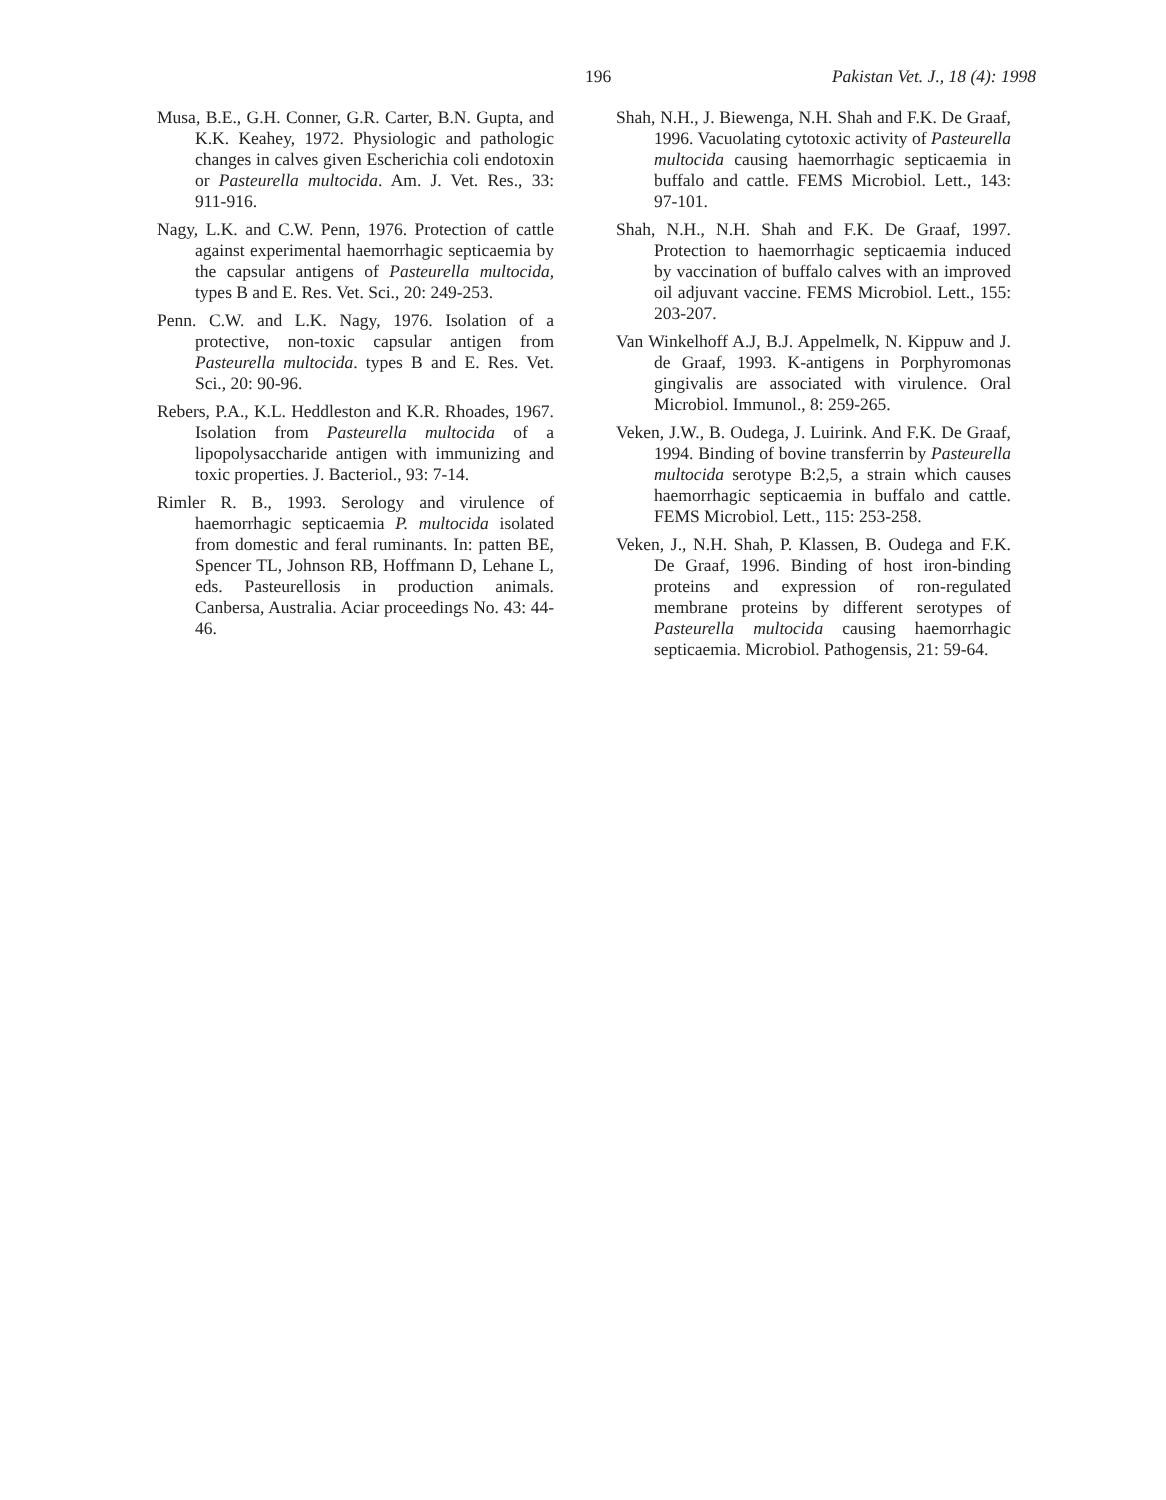196 Pakistan Vet. J., 18 (4): 1998
Musa, B.E., G.H. Conner, G.R. Carter, B.N. Gupta, and K.K. Keahey, 1972. Physiologic and pathologic changes in calves given Escherichia coli endotoxin or Pasteurella multocida. Am. J. Vet. Res., 33: 911-916.
Nagy, L.K. and C.W. Penn, 1976. Protection of cattle against experimental haemorrhagic septicaemia by the capsular antigens of Pasteurella multocida, types B and E. Res. Vet. Sci., 20: 249-253.
Penn. C.W. and L.K. Nagy, 1976. Isolation of a protective, non-toxic capsular antigen from Pasteurella multocida. types B and E. Res. Vet. Sci., 20: 90-96.
Rebers, P.A., K.L. Heddleston and K.R. Rhoades, 1967. Isolation from Pasteurella multocida of a lipopolysaccharide antigen with immunizing and toxic properties. J. Bacteriol., 93: 7-14.
Rimler R. B., 1993. Serology and virulence of haemorrhagic septicaemia P. multocida isolated from domestic and feral ruminants. In: patten BE, Spencer TL, Johnson RB, Hoffmann D, Lehane L, eds. Pasteurellosis in production animals. Canbersa, Australia. Aciar proceedings No. 43: 44-46.
Shah, N.H., J. Biewenga, N.H. Shah and F.K. De Graaf, 1996. Vacuolating cytotoxic activity of Pasteurella multocida causing haemorrhagic septicaemia in buffalo and cattle. FEMS Microbiol. Lett., 143: 97-101.
Shah, N.H., N.H. Shah and F.K. De Graaf, 1997. Protection to haemorrhagic septicaemia induced by vaccination of buffalo calves with an improved oil adjuvant vaccine. FEMS Microbiol. Lett., 155: 203-207.
Van Winkelhoff A.J, B.J. Appelmelk, N. Kippuw and J. de Graaf, 1993. K-antigens in Porphyromonas gingivalis are associated with virulence. Oral Microbiol. Immunol., 8: 259-265.
Veken, J.W., B. Oudega, J. Luirink. And F.K. De Graaf, 1994. Binding of bovine transferrin by Pasteurella multocida serotype B:2,5, a strain which causes haemorrhagic septicaemia in buffalo and cattle. FEMS Microbiol. Lett., 115: 253-258.
Veken, J., N.H. Shah, P. Klassen, B. Oudega and F.K. De Graaf, 1996. Binding of host iron-binding proteins and expression of ron-regulated membrane proteins by different serotypes of Pasteurella multocida causing haemorrhagic septicaemia. Microbiol. Pathogensis, 21: 59-64.